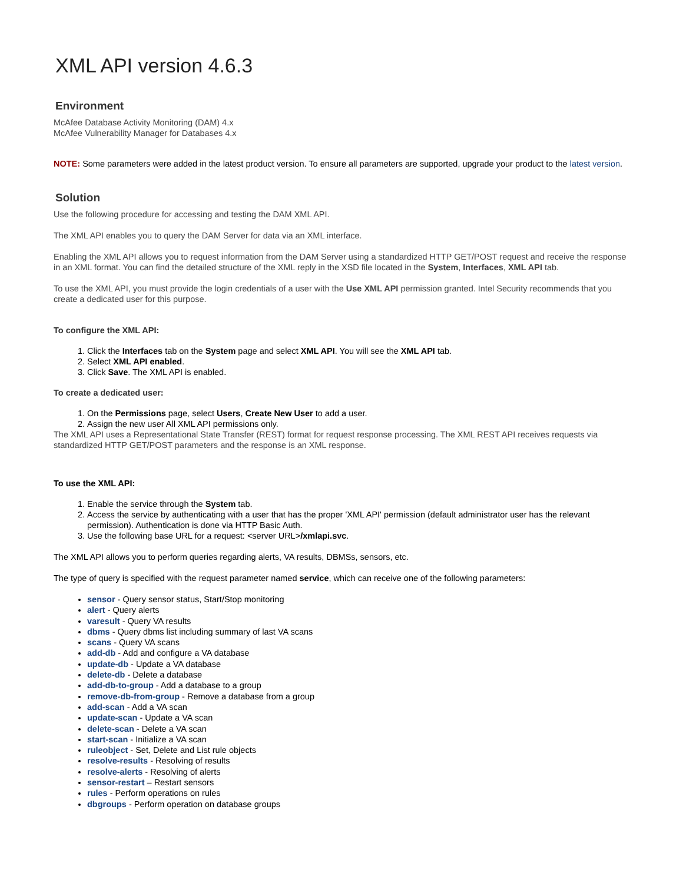XML API version 4.6.3
Environment
McAfee Database Activity Monitoring (DAM) 4.x
McAfee Vulnerability Manager for Databases 4.x
NOTE: Some parameters were added in the latest product version. To ensure all parameters are supported, upgrade your product to the latest version.
Solution
Use the following procedure for accessing and testing the DAM XML API.
The XML API enables you to query the DAM Server for data via an XML interface.
Enabling the XML API allows you to request information from the DAM Server using a standardized HTTP GET/POST request and receive the response in an XML format. You can find the detailed structure of the XML reply in the XSD file located in the System, Interfaces, XML API tab.
To use the XML API, you must provide the login credentials of a user with the Use XML API permission granted. Intel Security recommends that you create a dedicated user for this purpose.
To configure the XML API:
1. Click the Interfaces tab on the System page and select XML API. You will see the XML API tab.
2. Select XML API enabled.
3. Click Save. The XML API is enabled.
To create a dedicated user:
1. On the Permissions page, select Users, Create New User to add a user.
2. Assign the new user All XML API permissions only.
The XML API uses a Representational State Transfer (REST) format for request response processing. The XML REST API receives requests via standardized HTTP GET/POST parameters and the response is an XML response.
To use the XML API:
1. Enable the service through the System tab.
2. Access the service by authenticating with a user that has the proper 'XML API' permission (default administrator user has the relevant permission). Authentication is done via HTTP Basic Auth.
3. Use the following base URL for a request: <server URL>/xmlapi.svc.
The XML API allows you to perform queries regarding alerts, VA results, DBMSs, sensors, etc.
The type of query is specified with the request parameter named service, which can receive one of the following parameters:
sensor - Query sensor status, Start/Stop monitoring
alert - Query alerts
varesult - Query VA results
dbms - Query dbms list including summary of last VA scans
scans - Query VA scans
add-db - Add and configure a VA database
update-db - Update a VA database
delete-db - Delete a database
add-db-to-group - Add a database to a group
remove-db-from-group - Remove a database from a group
add-scan - Add a VA scan
update-scan - Update a VA scan
delete-scan - Delete a VA scan
start-scan - Initialize a VA scan
ruleobject - Set, Delete and List rule objects
resolve-results - Resolving of results
resolve-alerts - Resolving of alerts
sensor-restart – Restart sensors
rules - Perform operations on rules
dbgroups - Perform operation on database groups